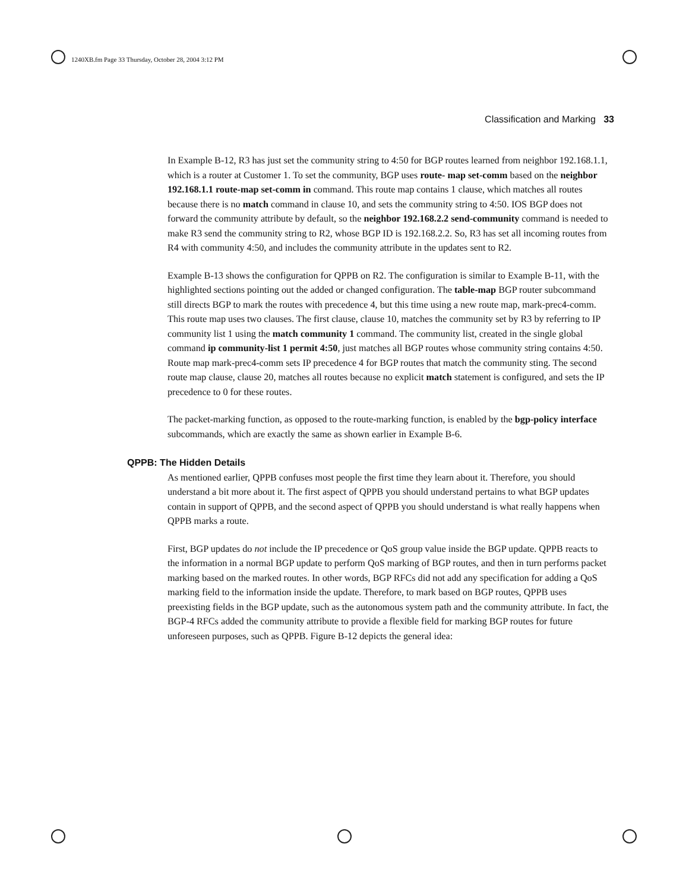1240XB.fm Page 33 Thursday, October 28, 2004 3:12 PM
Classification and Marking 33
In Example B-12, R3 has just set the community string to 4:50 for BGP routes learned from neighbor 192.168.1.1, which is a router at Customer 1. To set the community, BGP uses route- map set-comm based on the neighbor 192.168.1.1 route-map set-comm in command. This route map contains 1 clause, which matches all routes because there is no match command in clause 10, and sets the community string to 4:50. IOS BGP does not forward the community attribute by default, so the neighbor 192.168.2.2 send-community command is needed to make R3 send the community string to R2, whose BGP ID is 192.168.2.2. So, R3 has set all incoming routes from R4 with community 4:50, and includes the community attribute in the updates sent to R2.
Example B-13 shows the configuration for QPPB on R2. The configuration is similar to Example B-11, with the highlighted sections pointing out the added or changed configuration. The table-map BGP router subcommand still directs BGP to mark the routes with precedence 4, but this time using a new route map, mark-prec4-comm. This route map uses two clauses. The first clause, clause 10, matches the community set by R3 by referring to IP community list 1 using the match community 1 command. The community list, created in the single global command ip community-list 1 permit 4:50, just matches all BGP routes whose community string contains 4:50. Route map mark-prec4-comm sets IP precedence 4 for BGP routes that match the community sting. The second route map clause, clause 20, matches all routes because no explicit match statement is configured, and sets the IP precedence to 0 for these routes.
The packet-marking function, as opposed to the route-marking function, is enabled by the bgp-policy interface subcommands, which are exactly the same as shown earlier in Example B-6.
QPPB: The Hidden Details
As mentioned earlier, QPPB confuses most people the first time they learn about it. Therefore, you should understand a bit more about it. The first aspect of QPPB you should understand pertains to what BGP updates contain in support of QPPB, and the second aspect of QPPB you should understand is what really happens when QPPB marks a route.
First, BGP updates do not include the IP precedence or QoS group value inside the BGP update. QPPB reacts to the information in a normal BGP update to perform QoS marking of BGP routes, and then in turn performs packet marking based on the marked routes. In other words, BGP RFCs did not add any specification for adding a QoS marking field to the information inside the update. Therefore, to mark based on BGP routes, QPPB uses preexisting fields in the BGP update, such as the autonomous system path and the community attribute. In fact, the BGP-4 RFCs added the community attribute to provide a flexible field for marking BGP routes for future unforeseen purposes, such as QPPB. Figure B-12 depicts the general idea: